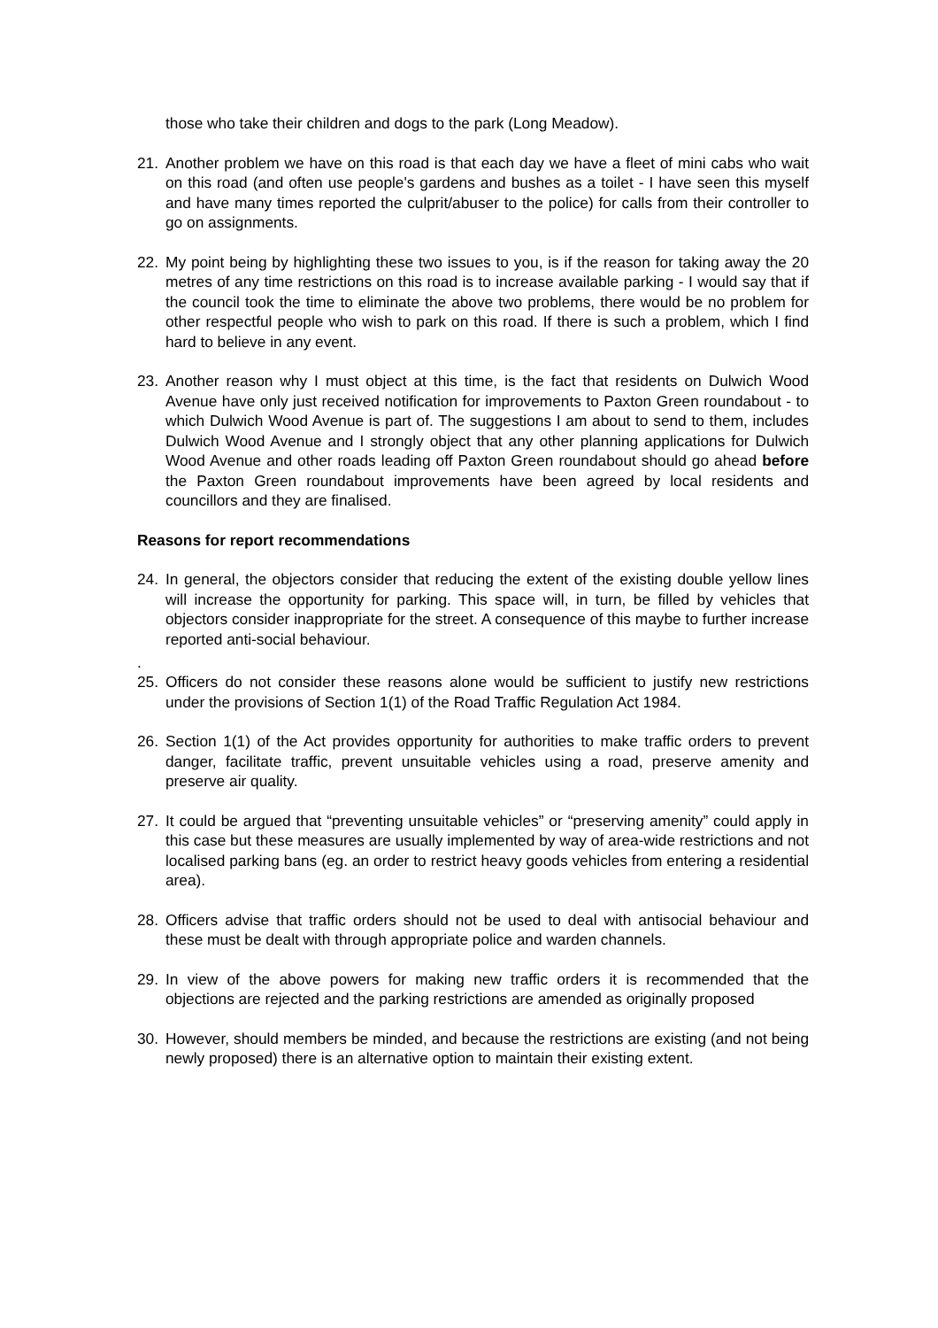those who take their children and dogs to the park (Long Meadow).
21. Another problem we have on this road is that each day we have a fleet of mini cabs who wait on this road (and often use people's gardens and bushes as a toilet - I have seen this myself and have many times reported the culprit/abuser to the police) for calls from their controller to go on assignments.
22. My point being by highlighting these two issues to you, is if the reason for taking away the 20 metres of any time restrictions on this road is to increase available parking - I would say that if the council took the time to eliminate the above two problems, there would be no problem for other respectful people who wish to park on this road. If there is such a problem, which I find hard to believe in any event.
23. Another reason why I must object at this time, is the fact that residents on Dulwich Wood Avenue have only just received notification for improvements to Paxton Green roundabout - to which Dulwich Wood Avenue is part of. The suggestions I am about to send to them, includes Dulwich Wood Avenue and I strongly object that any other planning applications for Dulwich Wood Avenue and other roads leading off Paxton Green roundabout should go ahead before the Paxton Green roundabout improvements have been agreed by local residents and councillors and they are finalised.
Reasons for report recommendations
24. In general, the objectors consider that reducing the extent of the existing double yellow lines will increase the opportunity for parking. This space will, in turn, be filled by vehicles that objectors consider inappropriate for the street. A consequence of this maybe to further increase reported anti-social behaviour.
.
25. Officers do not consider these reasons alone would be sufficient to justify new restrictions under the provisions of Section 1(1) of the Road Traffic Regulation Act 1984.
26. Section 1(1) of the Act provides opportunity for authorities to make traffic orders to prevent danger, facilitate traffic, prevent unsuitable vehicles using a road, preserve amenity and preserve air quality.
27. It could be argued that “preventing unsuitable vehicles” or “preserving amenity” could apply in this case but these measures are usually implemented by way of area-wide restrictions and not localised parking bans (eg. an order to restrict heavy goods vehicles from entering a residential area).
28. Officers advise that traffic orders should not be used to deal with antisocial behaviour and these must be dealt with through appropriate police and warden channels.
29. In view of the above powers for making new traffic orders it is recommended that the objections are rejected and the parking restrictions are amended as originally proposed
30. However, should members be minded, and because the restrictions are existing (and not being newly proposed) there is an alternative option to maintain their existing extent.